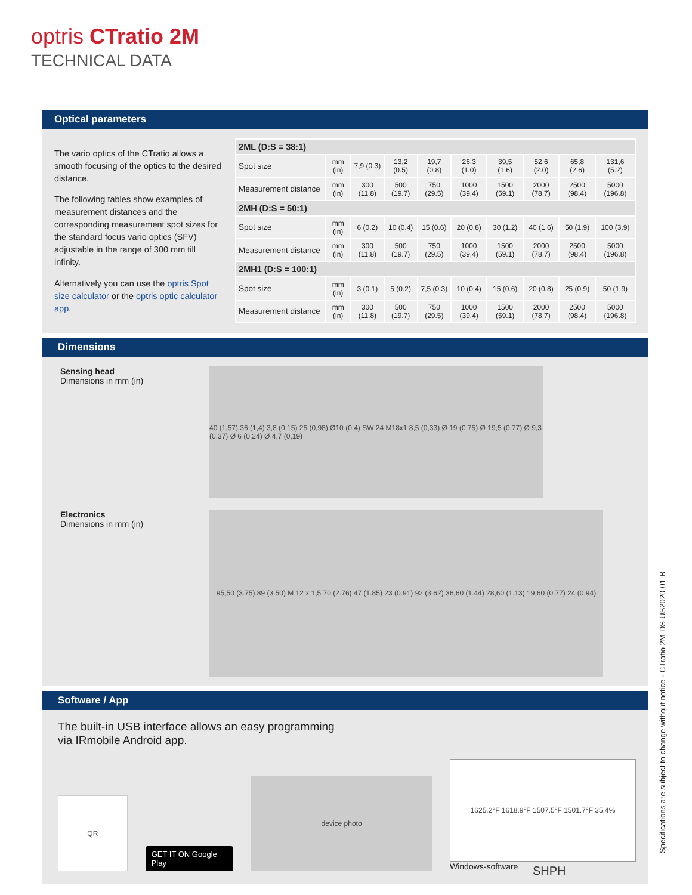optris CTratio 2M
TECHNICAL DATA
Optical parameters
The vario optics of the CTratio allows a smooth focusing of the optics to the desired distance.
The following tables show examples of measurement distances and the corresponding measurement spot sizes for the standard focus vario optics (SFV)
adjustable in the range of 300 mm till infinity.
Alternatively you can use the optris Spot size calculator or the optris optic calculator app.
| 2ML (D:S = 38:1) | | | | | | | | | |
| Spot size | mm (in) | 7,9 (0.3) | 13,2 (0.5) | 19,7 (0.8) | 26,3 (1.0) | 39,5 (1.6) | 52,6 (2.0) | 65,8 (2.6) | 131,6 (5.2) |
| Measurement distance | mm (in) | 300 (11.8) | 500 (19.7) | 750 (29.5) | 1000 (39.4) | 1500 (59.1) | 2000 (78.7) | 2500 (98.4) | 5000 (196.8) |
| 2MH (D:S = 50:1) | | | | | | | | | |
| Spot size | mm (in) | 6 (0.2) | 10 (0.4) | 15 (0.6) | 20 (0.8) | 30 (1.2) | 40 (1.6) | 50 (1.9) | 100 (3.9) |
| Measurement distance | mm (in) | 300 (11.8) | 500 (19.7) | 750 (29.5) | 1000 (39.4) | 1500 (59.1) | 2000 (78.7) | 2500 (98.4) | 5000 (196.8) |
| 2MH1 (D:S = 100:1) | | | | | | | | | |
| Spot size | mm (in) | 3 (0.1) | 5 (0.2) | 7,5 (0.3) | 10 (0.4) | 15 (0.6) | 20 (0.8) | 25 (0.9) | 50 (1.9) |
| Measurement distance | mm (in) | 300 (11.8) | 500 (19.7) | 750 (29.5) | 1000 (39.4) | 1500 (59.1) | 2000 (78.7) | 2500 (98.4) | 5000 (196.8) |
Dimensions
Sensing head
Dimensions in mm (in)
40 (1,57) 36 (1,4) 3,8 (0,15) 25 (0,98) Ø10 (0,4) SW 24 M18x1 8,5 (0,33) Ø 19 (0,75) Ø 19,5 (0,77) Ø 9,3 (0,37) Ø 6 (0,24) Ø 4,7 (0,19)
Electronics
Dimensions in mm (in)
95,50 (3.75) 89 (3.50) M 12 x 1,5 70 (2.76) 47 (1.85) 23 (0.91) 92 (3.62) 36,60 (1.44) 28,60 (1.13) 19,60 (0.77) 24 (0.94)
Software / App
The built-in USB interface allows an easy programming
via IRmobile Android app.
QR
GET IT ON Google Play
device photo
1625.2°F 1618.9°F 1507.5°F 1501.7°F 35.4%
Windows-software
SHPH
Specifications are subject to change without notice · CTratio 2M-DS-US2020-01-B